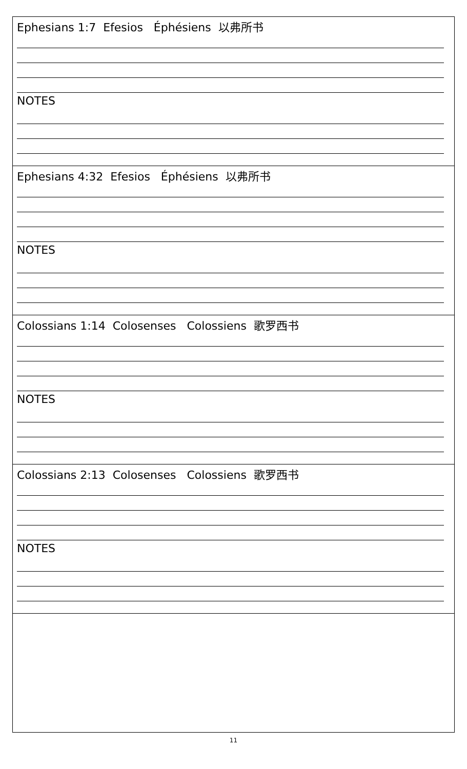| Ephesians 1:7 Efesios Éphésiens 以弗所书 NOTES |
| Ephesians 4:32 Efesios Éphésiens 以弗所书 NOTES |
| Colossians 1:14 Colosenses Colossiens 歌罗西书 NOTES |
| Colossians 2:13 Colosenses Colossiens 歌罗西书 NOTES |
11